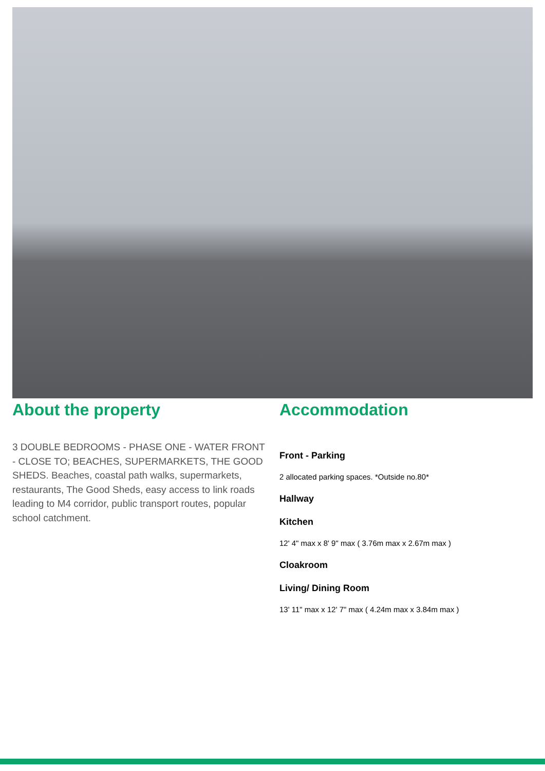About the property
3 DOUBLE BEDROOMS - PHASE ONE - WATER FRONT - CLOSE TO; BEACHES, SUPERMARKETS, THE GOOD SHEDS. Beaches, coastal path walks, supermarkets, restaurants, The Good Sheds, easy access to link roads leading to M4 corridor, public transport routes, popular school catchment.
Accommodation
Front - Parking
2 allocated parking spaces. *Outside no.80*
Hallway
Kitchen
12' 4" max x 8' 9" max ( 3.76m max x 2.67m max )
Cloakroom
Living/ Dining Room
13' 11" max x 12' 7" max ( 4.24m max x 3.84m max )